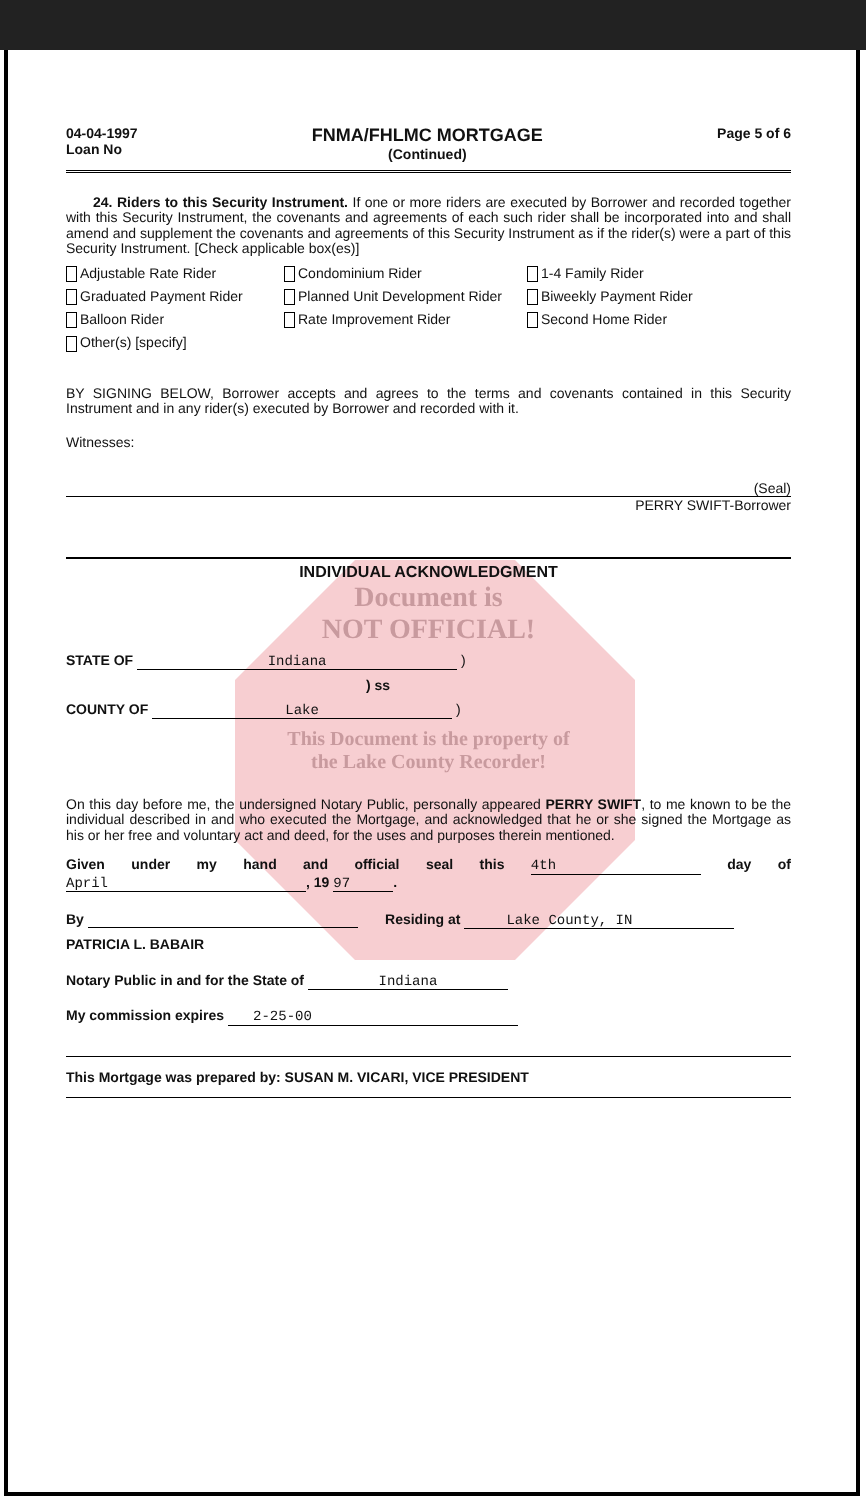04-04-1997
Loan No
FNMA/FHLMC MORTGAGE
(Continued)
Page 5 of 6
24. Riders to this Security Instrument. If one or more riders are executed by Borrower and recorded together with this Security Instrument, the covenants and agreements of each such rider shall be incorporated into and shall amend and supplement the covenants and agreements of this Security Instrument as if the rider(s) were a part of this Security Instrument. [Check applicable box(es)]
Adjustable Rate Rider
Condominium Rider
1-4 Family Rider
Graduated Payment Rider
Planned Unit Development Rider
Biweekly Payment Rider
Balloon Rider
Rate Improvement Rider
Second Home Rider
Other(s) [specify]
BY SIGNING BELOW, Borrower accepts and agrees to the terms and covenants contained in this Security Instrument and in any rider(s) executed by Borrower and recorded with it.
Witnesses:
(Seal)
PERRY SWIFT-Borrower
INDIVIDUAL ACKNOWLEDGMENT
Document is
NOT OFFICIAL!
STATE OF Indiana )
) ss
COUNTY OF Lake )
This Document is the property of
the Lake County Recorder!
On this day before me, the undersigned Notary Public, personally appeared PERRY SWIFT, to me known to be the individual described in and who executed the Mortgage, and acknowledged that he or she signed the Mortgage as his or her free and voluntary act and deed, for the uses and purposes therein mentioned.
Given under my hand and official seal this 4th day of April, 19 97.
By Residing at Lake County, IN
PATRICIA L. BABAIR
Notary Public in and for the State of Indiana
My commission expires 2-25-00
This Mortgage was prepared by: SUSAN M. VICARI, VICE PRESIDENT